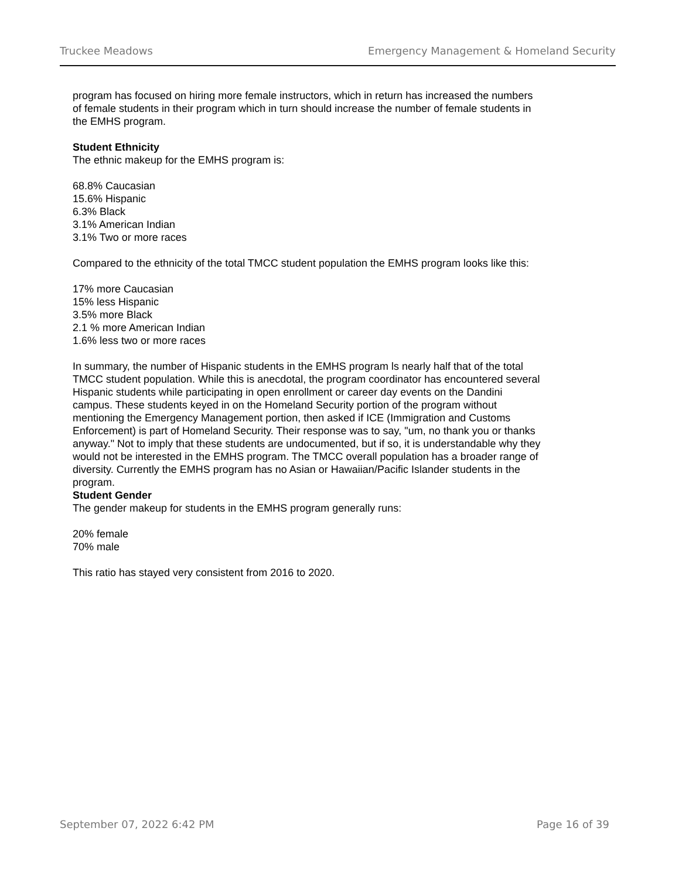Truckee Meadows Emergency Management & Homeland Security
program has focused on hiring more female instructors, which in return has increased the numbers of female students in their program which in turn should increase the number of female students in the EMHS program.
Student Ethnicity
The ethnic makeup for the EMHS program is:
68.8% Caucasian
15.6% Hispanic
6.3% Black
3.1% American Indian
3.1% Two or more races
Compared to the ethnicity of the total TMCC student population the EMHS program looks like this:
17% more Caucasian
15% less Hispanic
3.5% more Black
2.1 % more American Indian
1.6% less two or more races
In summary, the number of Hispanic students in the EMHS program ls nearly half that of the total TMCC student population. While this is anecdotal, the program coordinator has encountered several Hispanic students while participating in open enrollment or career day events on the Dandini campus. These students keyed in on the Homeland Security portion of the program without mentioning the Emergency Management portion, then asked if ICE (Immigration and Customs Enforcement) is part of Homeland Security. Their response was to say, "um, no thank you or thanks anyway." Not to imply that these students are undocumented, but if so, it is understandable why they would not be interested in the EMHS program. The TMCC overall population has a broader range of diversity. Currently the EMHS program has no Asian or Hawaiian/Pacific Islander students in the program.
Student Gender
The gender makeup for students in the EMHS program generally runs:
20% female
70% male
This ratio has stayed very consistent from 2016 to 2020.
September 07, 2022 6:42 PM Page 16 of 39